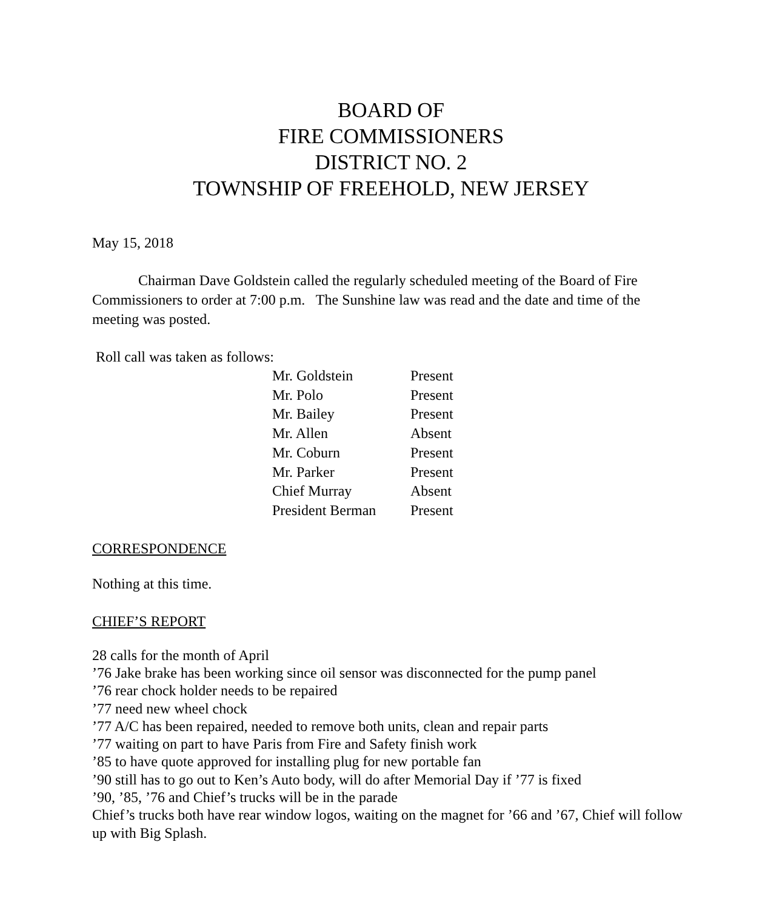BOARD OF
FIRE COMMISSIONERS
DISTRICT NO. 2
TOWNSHIP OF FREEHOLD, NEW JERSEY
May 15, 2018
Chairman Dave Goldstein called the regularly scheduled meeting of the Board of Fire Commissioners to order at 7:00 p.m. The Sunshine law was read and the date and time of the meeting was posted.
Roll call was taken as follows:
| Mr. Goldstein | Present |
| Mr. Polo | Present |
| Mr. Bailey | Present |
| Mr. Allen | Absent |
| Mr. Coburn | Present |
| Mr. Parker | Present |
| Chief Murray | Absent |
| President Berman | Present |
CORRESPONDENCE
Nothing at this time.
CHIEF’S REPORT
28 calls for the month of April
’76 Jake brake has been working since oil sensor was disconnected for the pump panel
’76 rear chock holder needs to be repaired
’77 need new wheel chock
’77 A/C has been repaired, needed to remove both units, clean and repair parts
’77 waiting on part to have Paris from Fire and Safety finish work
’85 to have quote approved for installing plug for new portable fan
’90 still has to go out to Ken’s Auto body, will do after Memorial Day if ’77 is fixed
’90, ’85, ’76 and Chief’s trucks will be in the parade
Chief’s trucks both have rear window logos, waiting on the magnet for ’66 and ’67, Chief will follow up with Big Splash.